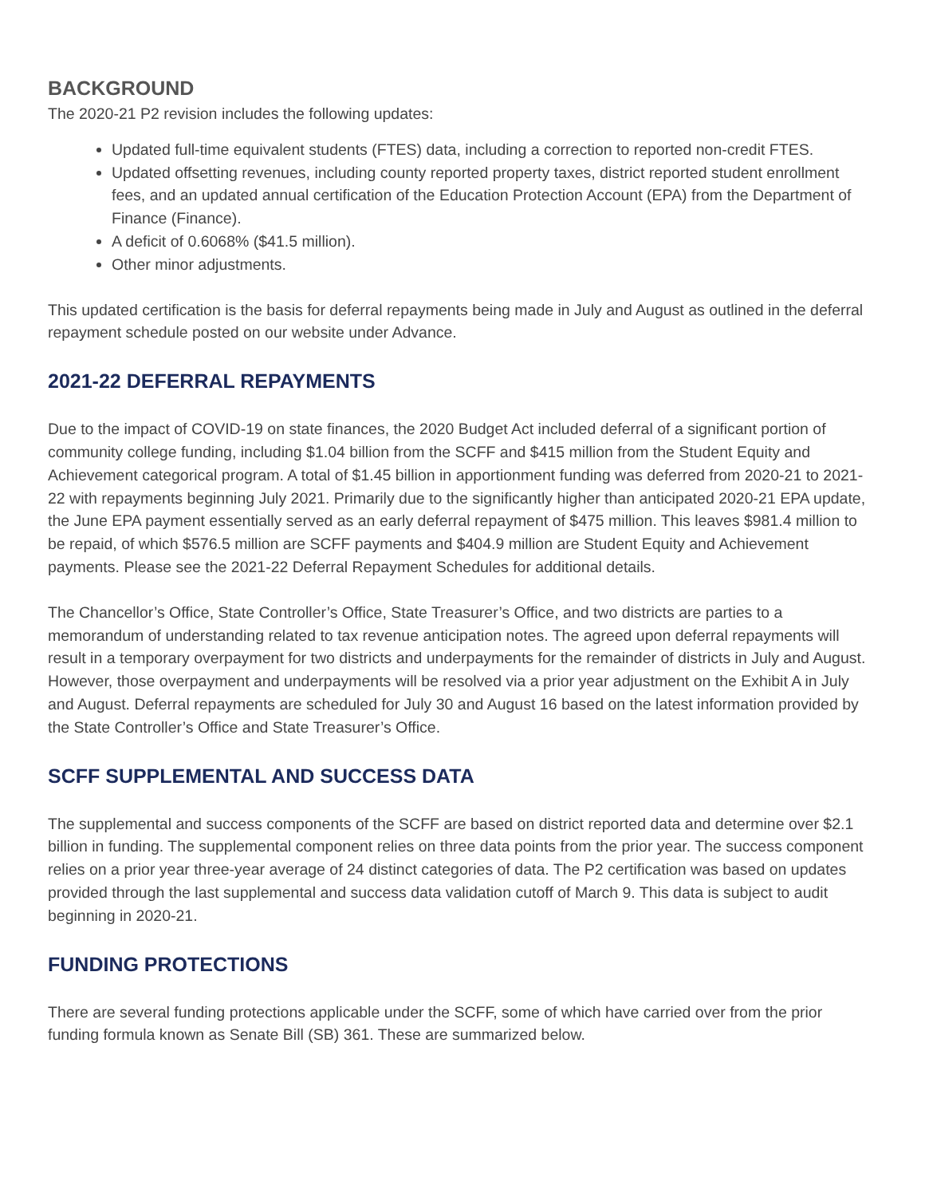BACKGROUND
The 2020-21 P2 revision includes the following updates:
Updated full-time equivalent students (FTES) data, including a correction to reported non-credit FTES.
Updated offsetting revenues, including county reported property taxes, district reported student enrollment fees, and an updated annual certification of the Education Protection Account (EPA) from the Department of Finance (Finance).
A deficit of 0.6068% ($41.5 million).
Other minor adjustments.
This updated certification is the basis for deferral repayments being made in July and August as outlined in the deferral repayment schedule posted on our website under Advance.
2021-22 DEFERRAL REPAYMENTS
Due to the impact of COVID-19 on state finances, the 2020 Budget Act included deferral of a significant portion of community college funding, including $1.04 billion from the SCFF and $415 million from the Student Equity and Achievement categorical program. A total of $1.45 billion in apportionment funding was deferred from 2020-21 to 2021-22 with repayments beginning July 2021. Primarily due to the significantly higher than anticipated 2020-21 EPA update, the June EPA payment essentially served as an early deferral repayment of $475 million. This leaves $981.4 million to be repaid, of which $576.5 million are SCFF payments and $404.9 million are Student Equity and Achievement payments. Please see the 2021-22 Deferral Repayment Schedules for additional details.
The Chancellor’s Office, State Controller’s Office, State Treasurer’s Office, and two districts are parties to a memorandum of understanding related to tax revenue anticipation notes. The agreed upon deferral repayments will result in a temporary overpayment for two districts and underpayments for the remainder of districts in July and August. However, those overpayment and underpayments will be resolved via a prior year adjustment on the Exhibit A in July and August. Deferral repayments are scheduled for July 30 and August 16 based on the latest information provided by the State Controller’s Office and State Treasurer’s Office.
SCFF SUPPLEMENTAL AND SUCCESS DATA
The supplemental and success components of the SCFF are based on district reported data and determine over $2.1 billion in funding. The supplemental component relies on three data points from the prior year. The success component relies on a prior year three-year average of 24 distinct categories of data. The P2 certification was based on updates provided through the last supplemental and success data validation cutoff of March 9. This data is subject to audit beginning in 2020-21.
FUNDING PROTECTIONS
There are several funding protections applicable under the SCFF, some of which have carried over from the prior funding formula known as Senate Bill (SB) 361. These are summarized below.